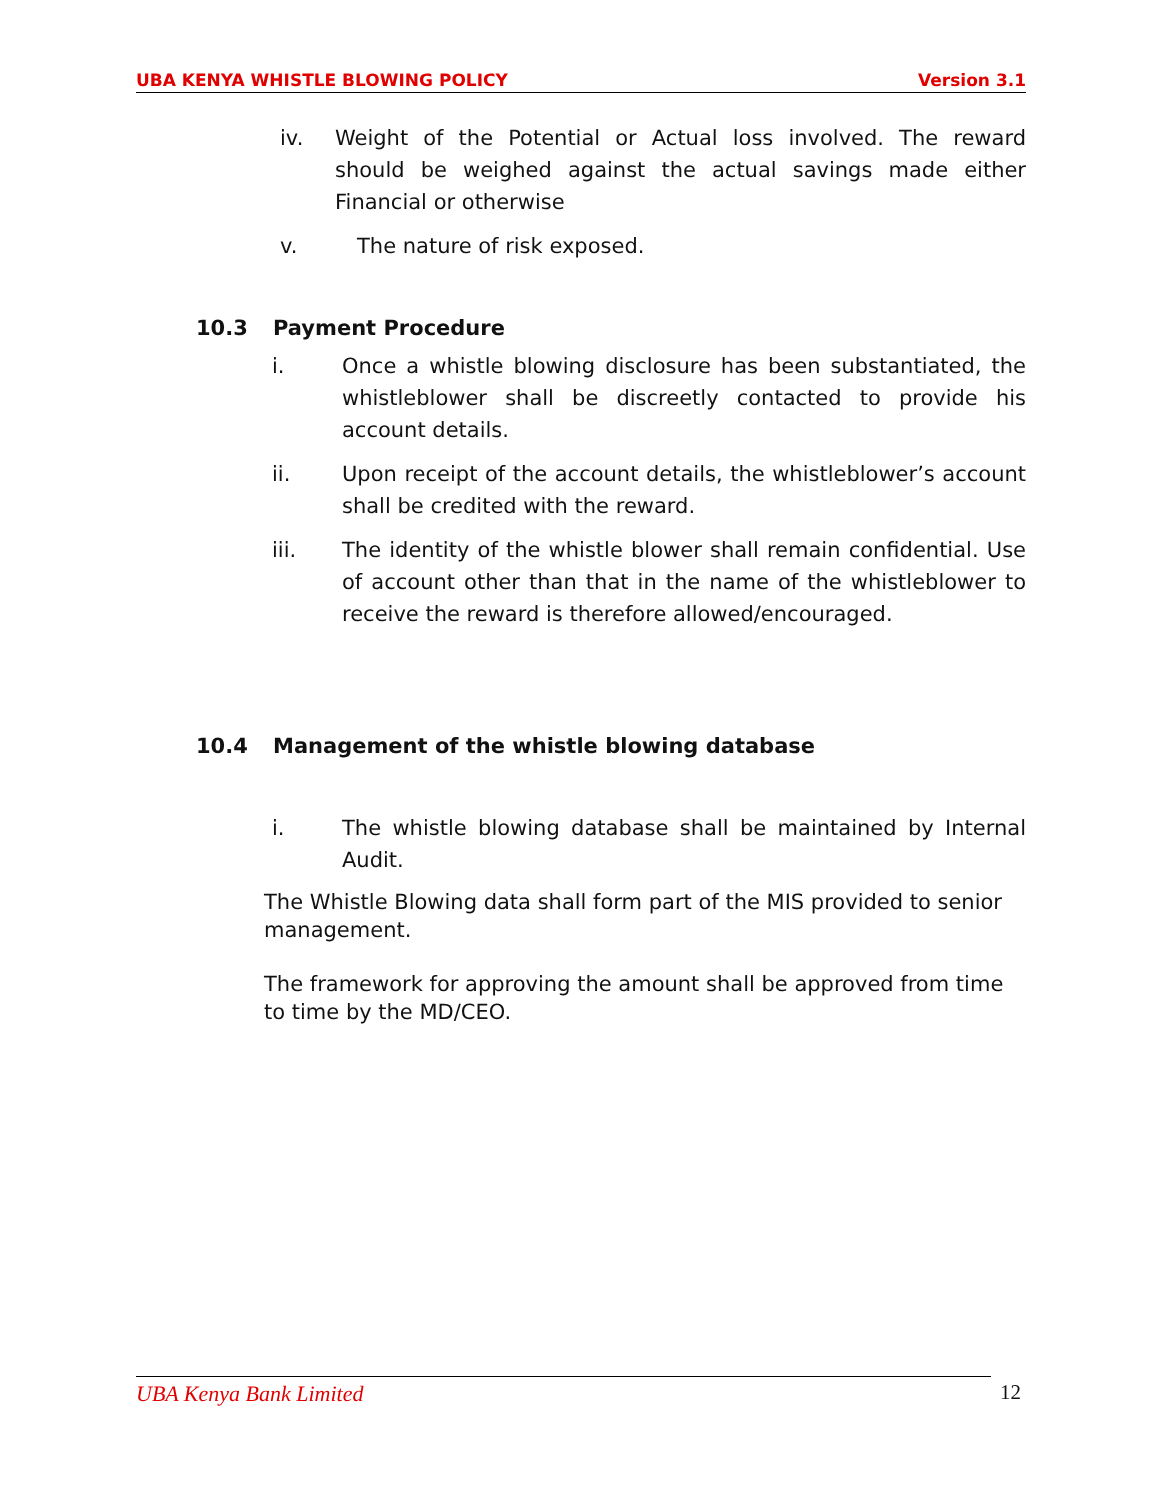UBA KENYA WHISTLE BLOWING POLICY Version 3.1
iv. Weight of the Potential or Actual loss involved. The reward should be weighed against the actual savings made either Financial or otherwise
v. The nature of risk exposed.
10.3 Payment Procedure
i. Once a whistle blowing disclosure has been substantiated, the whistleblower shall be discreetly contacted to provide his account details.
ii. Upon receipt of the account details, the whistleblower’s account shall be credited with the reward.
iii. The identity of the whistle blower shall remain confidential. Use of account other than that in the name of the whistleblower to receive the reward is therefore allowed/encouraged.
10.4 Management of the whistle blowing database
i. The whistle blowing database shall be maintained by Internal Audit.
The Whistle Blowing data shall form part of the MIS provided to senior management.
The framework for approving the amount shall be approved from time to time by the MD/CEO.
UBA Kenya Bank Limited 12